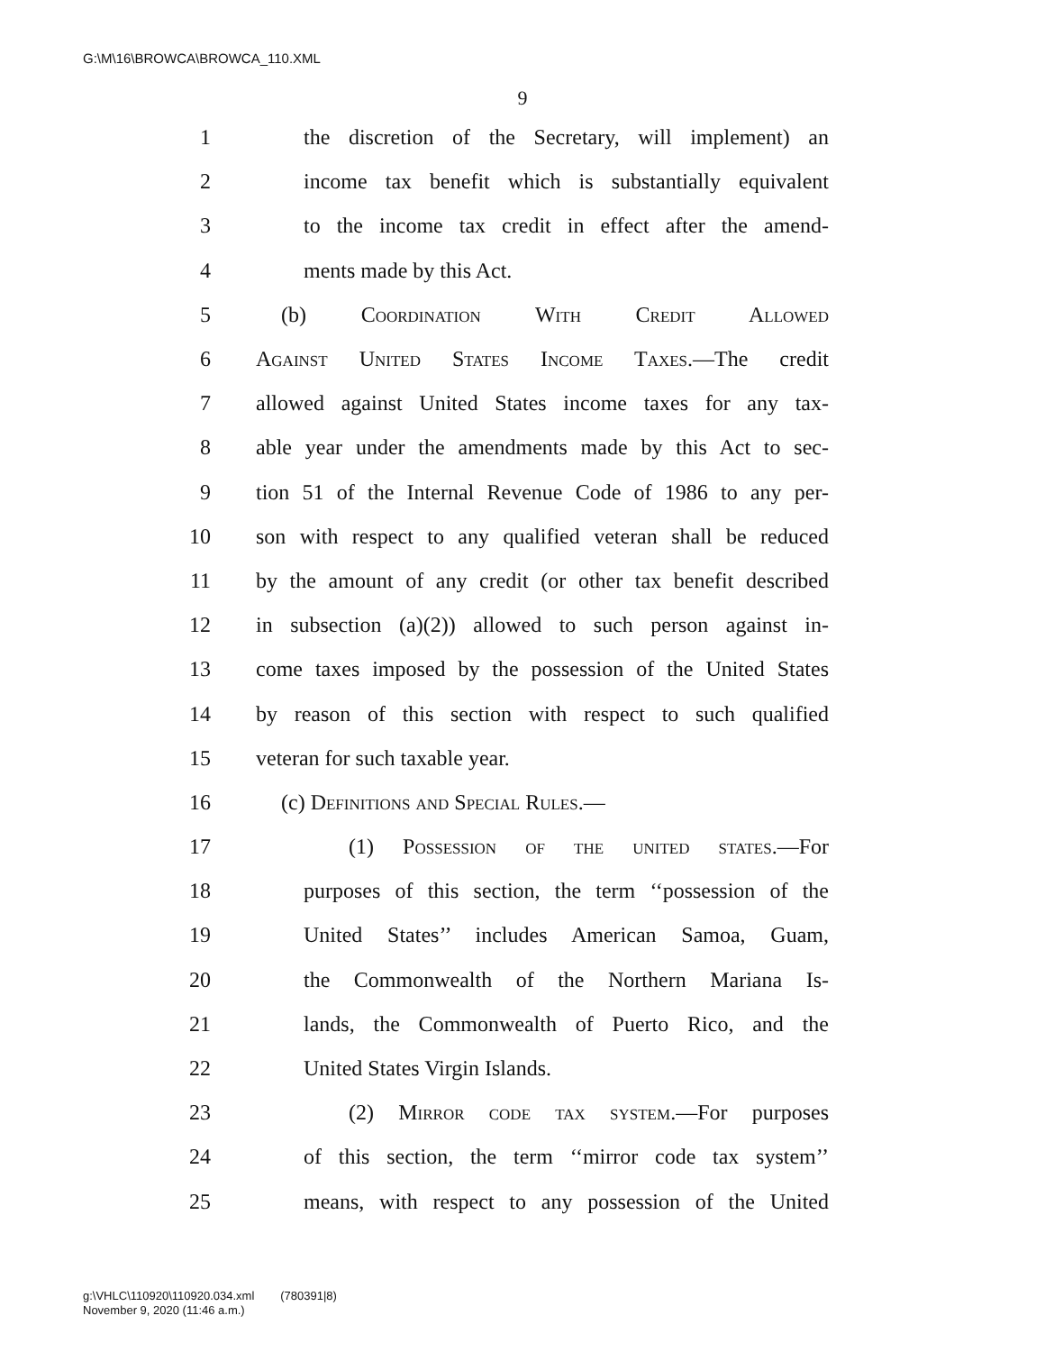G:\M\16\BROWCA\BROWCA_110.XML
9
1 the discretion of the Secretary, will implement) an
2 income tax benefit which is substantially equivalent
3 to the income tax credit in effect after the amend-
4 ments made by this Act.
5 (b) Coordination With Credit Allowed
6 Against United States Income Taxes.—The credit
7 allowed against United States income taxes for any tax-
8 able year under the amendments made by this Act to sec-
9 tion 51 of the Internal Revenue Code of 1986 to any per-
10 son with respect to any qualified veteran shall be reduced
11 by the amount of any credit (or other tax benefit described
12 in subsection (a)(2)) allowed to such person against in-
13 come taxes imposed by the possession of the United States
14 by reason of this section with respect to such qualified
15 veteran for such taxable year.
16 (c) Definitions and Special Rules.—
17 (1) Possession of the united states.—For
18 purposes of this section, the term ‘‘possession of the
19 United States’’ includes American Samoa, Guam,
20 the Commonwealth of the Northern Mariana Is-
21 lands, the Commonwealth of Puerto Rico, and the
22 United States Virgin Islands.
23 (2) Mirror code tax system.—For purposes
24 of this section, the term ‘‘mirror code tax system’’
25 means, with respect to any possession of the United
g:\VHLC\110920\110920.034.xml (780391|8)
November 9, 2020 (11:46 a.m.)